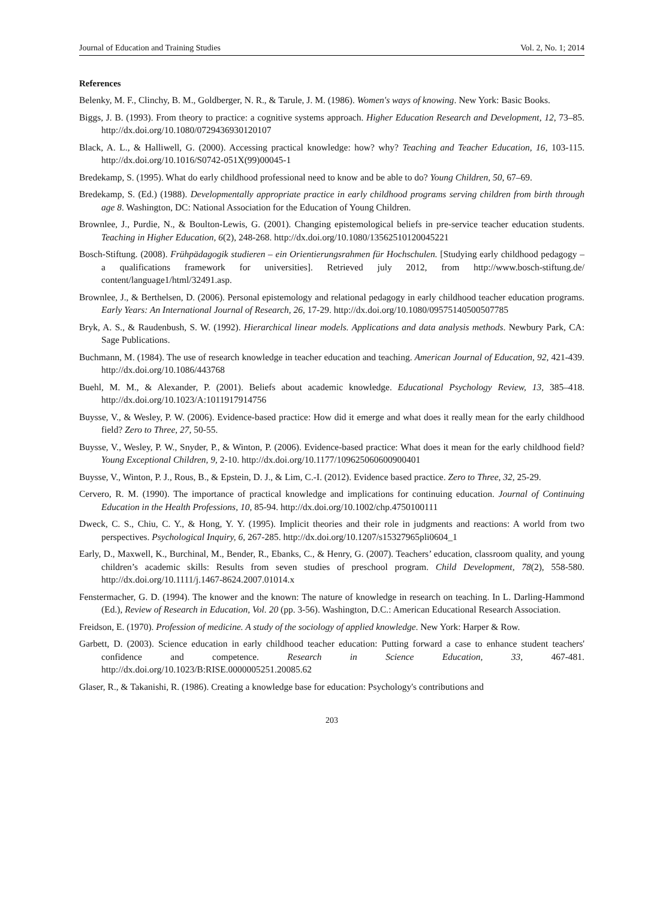Journal of Education and Training Studies Vol. 2, No. 1; 2014
References
Belenky, M. F., Clinchy, B. M., Goldberger, N. R., & Tarule, J. M. (1986). Women's ways of knowing. New York: Basic Books.
Biggs, J. B. (1993). From theory to practice: a cognitive systems approach. Higher Education Research and Development, 12, 73–85. http://dx.doi.org/10.1080/0729436930120107
Black, A. L., & Halliwell, G. (2000). Accessing practical knowledge: how? why? Teaching and Teacher Education, 16, 103-115. http://dx.doi.org/10.1016/S0742-051X(99)00045-1
Bredekamp, S. (1995). What do early childhood professional need to know and be able to do? Young Children, 50, 67–69.
Bredekamp, S. (Ed.) (1988). Developmentally appropriate practice in early childhood programs serving children from birth through age 8. Washington, DC: National Association for the Education of Young Children.
Brownlee, J., Purdie, N., & Boulton-Lewis, G. (2001). Changing epistemological beliefs in pre-service teacher education students. Teaching in Higher Education, 6(2), 248-268. http://dx.doi.org/10.1080/13562510120045221
Bosch-Stiftung. (2008). Frühpädagogik studieren – ein Orientierungsrahmen für Hochschulen. [Studying early childhood pedagogy – a qualifications framework for universities]. Retrieved july 2012, from http://www.bosch-stiftung.de/ content/language1/html/32491.asp.
Brownlee, J., & Berthelsen, D. (2006). Personal epistemology and relational pedagogy in early childhood teacher education programs. Early Years: An International Journal of Research, 26, 17-29. http://dx.doi.org/10.1080/09575140500507785
Bryk, A. S., & Raudenbush, S. W. (1992). Hierarchical linear models. Applications and data analysis methods. Newbury Park, CA: Sage Publications.
Buchmann, M. (1984). The use of research knowledge in teacher education and teaching. American Journal of Education, 92, 421-439. http://dx.doi.org/10.1086/443768
Buehl, M. M., & Alexander, P. (2001). Beliefs about academic knowledge. Educational Psychology Review, 13, 385–418. http://dx.doi.org/10.1023/A:1011917914756
Buysse, V., & Wesley, P. W. (2006). Evidence-based practice: How did it emerge and what does it really mean for the early childhood field? Zero to Three, 27, 50-55.
Buysse, V., Wesley, P. W., Snyder, P., & Winton, P. (2006). Evidence-based practice: What does it mean for the early childhood field? Young Exceptional Children, 9, 2-10. http://dx.doi.org/10.1177/109625060600900401
Buysse, V., Winton, P. J., Rous, B., & Epstein, D. J., & Lim, C.-I. (2012). Evidence based practice. Zero to Three, 32, 25-29.
Cervero, R. M. (1990). The importance of practical knowledge and implications for continuing education. Journal of Continuing Education in the Health Professions, 10, 85-94. http://dx.doi.org/10.1002/chp.4750100111
Dweck, C. S., Chiu, C. Y., & Hong, Y. Y. (1995). Implicit theories and their role in judgments and reactions: A world from two perspectives. Psychological Inquiry, 6, 267-285. http://dx.doi.org/10.1207/s15327965pli0604_1
Early, D., Maxwell, K., Burchinal, M., Bender, R., Ebanks, C., & Henry, G. (2007). Teachers’ education, classroom quality, and young children’s academic skills: Results from seven studies of preschool program. Child Development, 78(2), 558-580. http://dx.doi.org/10.1111/j.1467-8624.2007.01014.x
Fenstermacher, G. D. (1994). The knower and the known: The nature of knowledge in research on teaching. In L. Darling-Hammond (Ed.), Review of Research in Education, Vol. 20 (pp. 3-56). Washington, D.C.: American Educational Research Association.
Freidson, E. (1970). Profession of medicine. A study of the sociology of applied knowledge. New York: Harper & Row.
Garbett, D. (2003). Science education in early childhood teacher education: Putting forward a case to enhance student teachers' confidence and competence. Research in Science Education, 33, 467-481. http://dx.doi.org/10.1023/B:RISE.0000005251.20085.62
Glaser, R., & Takanishi, R. (1986). Creating a knowledge base for education: Psychology's contributions and
203